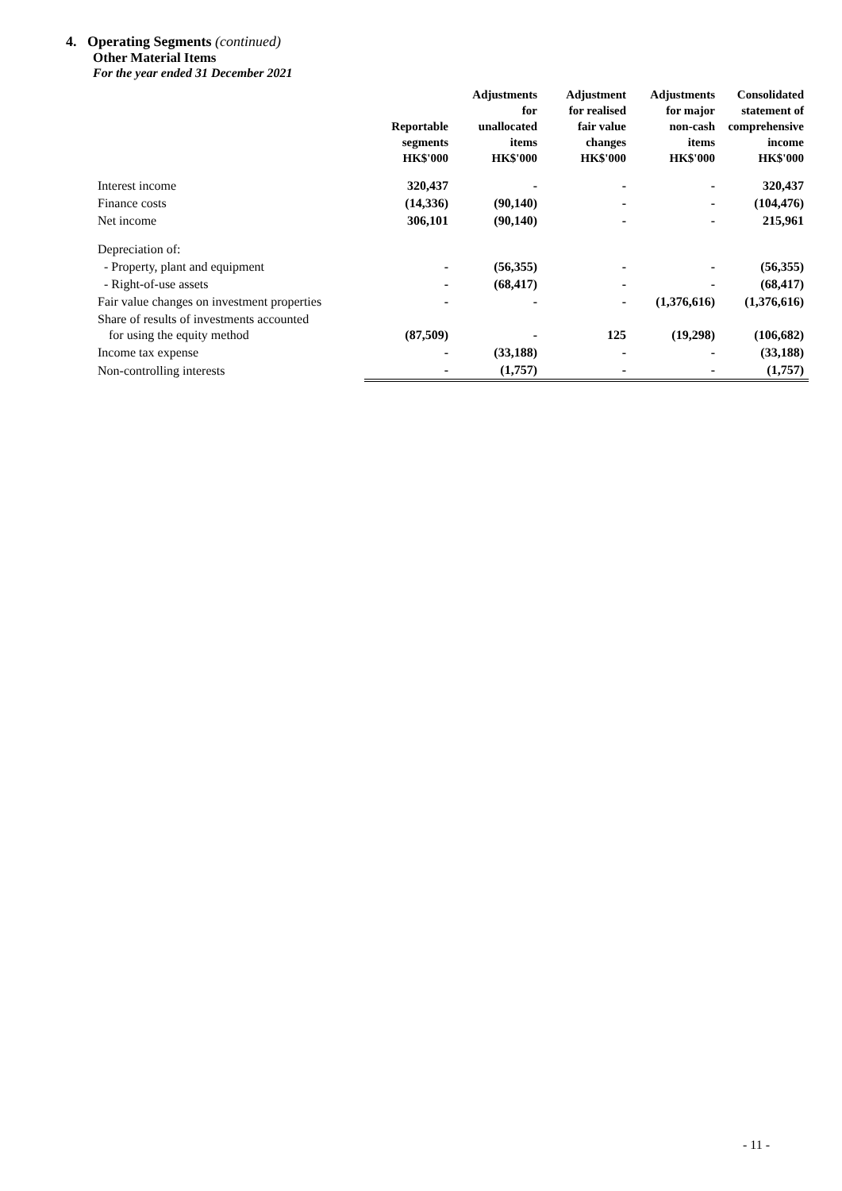4. Operating Segments (continued)
Other Material Items
For the year ended 31 December 2021
| | Reportable segments | Adjustments for unallocated items | Adjustment for realised fair value changes | Adjustments for major non-cash items | Consolidated statement of comprehensive income |
| --- | --- | --- | --- | --- | --- |
| | HK$'000 | HK$'000 | HK$'000 | HK$'000 | HK$'000 |
| Interest income | 320,437 | - | - | - | 320,437 |
| Finance costs | (14,336) | (90,140) | - | - | (104,476) |
| Net income | 306,101 | (90,140) | - | - | 215,961 |
| Depreciation of: | | | | | |
| - Property, plant and equipment | - | (56,355) | - | - | (56,355) |
| - Right-of-use assets | - | (68,417) | - | - | (68,417) |
| Fair value changes on investment properties | - | - | - | (1,376,616) | (1,376,616) |
| Share of results of investments accounted for using the equity method | (87,509) | - | 125 | (19,298) | (106,682) |
| Income tax expense | - | (33,188) | - | - | (33,188) |
| Non-controlling interests | - | (1,757) | - | - | (1,757) |
- 11 -